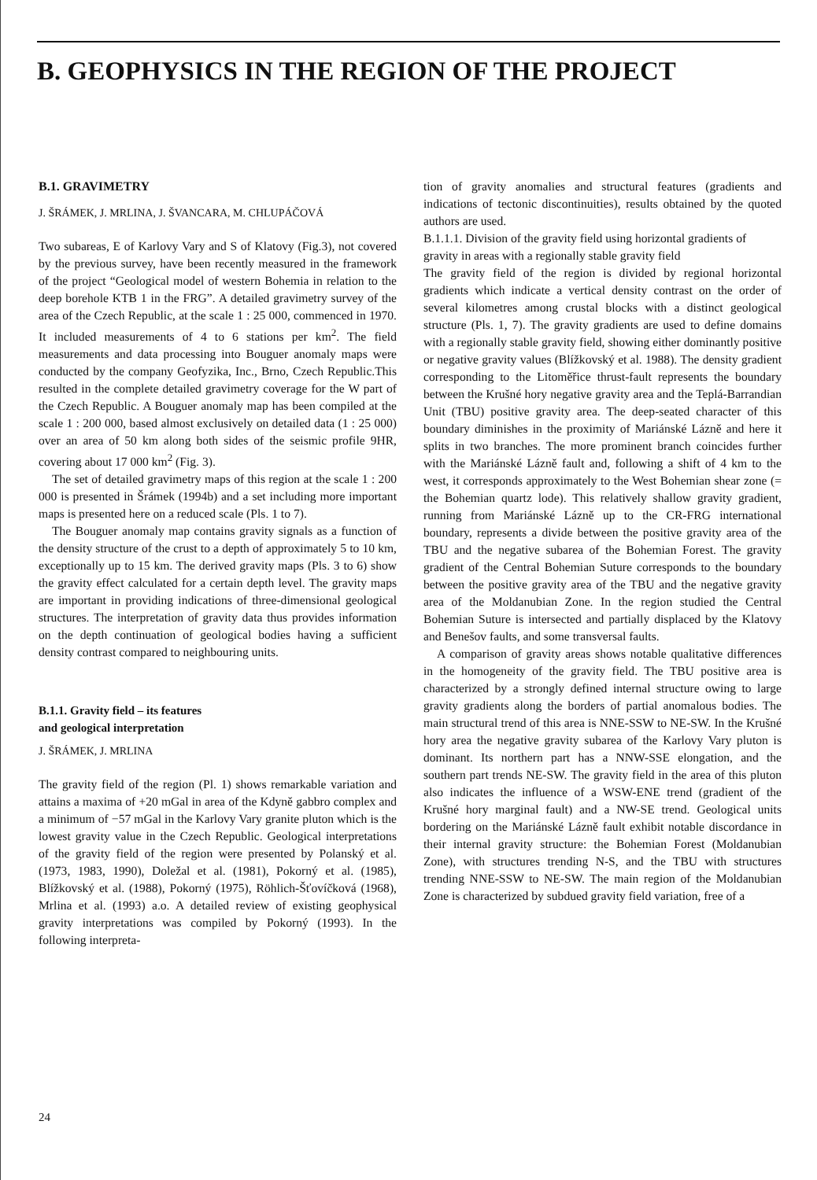B. GEOPHYSICS IN THE REGION OF THE PROJECT
B.1. GRAVIMETRY
J. ŠRÁMEK, J. MRLINA, J. ŠVANCARA, M. CHLUPÁČOVÁ
Two subareas, E of Karlovy Vary and S of Klatovy (Fig.3), not covered by the previous survey, have been recently measured in the framework of the project “Geological model of western Bohemia in relation to the deep borehole KTB 1 in the FRG”. A detailed gravimetry survey of the area of the Czech Republic, at the scale 1 : 25 000, commenced in 1970. It included measurements of 4 to 6 stations per km<sup>2</sup>. The field measurements and data processing into Bouguer anomaly maps were conducted by the company Geofyzika, Inc., Brno, Czech Republic.This resulted in the complete detailed gravimetry coverage for the W part of the Czech Republic. A Bouguer anomaly map has been compiled at the scale 1 : 200 000, based almost exclusively on detailed data (1 : 25 000) over an area of 50 km along both sides of the seismic profile 9HR, covering about 17 000 km<sup>2</sup> (Fig. 3).
The set of detailed gravimetry maps of this region at the scale 1 : 200 000 is presented in Šrámek (1994b) and a set including more important maps is presented here on a reduced scale (Pls. 1 to 7).
The Bouguer anomaly map contains gravity signals as a function of the density structure of the crust to a depth of approximately 5 to 10 km, exceptionally up to 15 km. The derived gravity maps (Pls. 3 to 6) show the gravity effect calculated for a certain depth level. The gravity maps are important in providing indications of three-dimensional geological structures. The interpretation of gravity data thus provides information on the depth continuation of geological bodies having a sufficient density contrast compared to neighbouring units.
B.1.1. Gravity field – its features
and geological interpretation
J. ŠRÁMEK, J. MRLINA
The gravity field of the region (Pl. 1) shows remarkable variation and attains a maxima of +20 mGal in area of the Kdyně gabbro complex and a minimum of −57 mGal in the Karlovy Vary granite pluton which is the lowest gravity value in the Czech Republic. Geological interpretations of the gravity field of the region were presented by Polanský et al. (1973, 1983, 1990), Doležal et al. (1981), Pokorný et al. (1985), Blížkovský et al. (1988), Pokorný (1975), Röhlich-Šťovíčková (1968), Mrlina et al. (1993) a.o. A detailed review of existing geophysical gravity interpretations was compiled by Pokorný (1993). In the following interpreta-
tion of gravity anomalies and structural features (gradients and indications of tectonic discontinuities), results obtained by the quoted authors are used.
B.1.1.1. Division of the gravity field using horizontal gradients of gravity in areas with a regionally stable gravity field
The gravity field of the region is divided by regional horizontal gradients which indicate a vertical density contrast on the order of several kilometres among crustal blocks with a distinct geological structure (Pls. 1, 7). The gravity gradients are used to define domains with a regionally stable gravity field, showing either dominantly positive or negative gravity values (Blížkovský et al. 1988). The density gradient corresponding to the Litoměřice thrust-fault represents the boundary between the Krušné hory negative gravity area and the Teplá-Barrandian Unit (TBU) positive gravity area. The deep-seated character of this boundary diminishes in the proximity of Mariánské Lázně and here it splits in two branches. The more prominent branch coincides further with the Mariánské Lázně fault and, following a shift of 4 km to the west, it corresponds approximately to the West Bohemian shear zone (= the Bohemian quartz lode). This relatively shallow gravity gradient, running from Mariánské Lázně up to the CR-FRG international boundary, represents a divide between the positive gravity area of the TBU and the negative subarea of the Bohemian Forest. The gravity gradient of the Central Bohemian Suture corresponds to the boundary between the positive gravity area of the TBU and the negative gravity area of the Moldanubian Zone. In the region studied the Central Bohemian Suture is intersected and partially displaced by the Klatovy and Benešov faults, and some transversal faults.
A comparison of gravity areas shows notable qualitative differences in the homogeneity of the gravity field. The TBU positive area is characterized by a strongly defined internal structure owing to large gravity gradients along the borders of partial anomalous bodies. The main structural trend of this area is NNE-SSW to NE-SW. In the Krušné hory area the negative gravity subarea of the Karlovy Vary pluton is dominant. Its northern part has a NNW-SSE elongation, and the southern part trends NE-SW. The gravity field in the area of this pluton also indicates the influence of a WSW-ENE trend (gradient of the Krušné hory marginal fault) and a NW-SE trend. Geological units bordering on the Mariánské Lázně fault exhibit notable discordance in their internal gravity structure: the Bohemian Forest (Moldanubian Zone), with structures trending N-S, and the TBU with structures trending NNE-SSW to NE-SW. The main region of the Moldanubian Zone is characterized by subdued gravity field variation, free of a
24